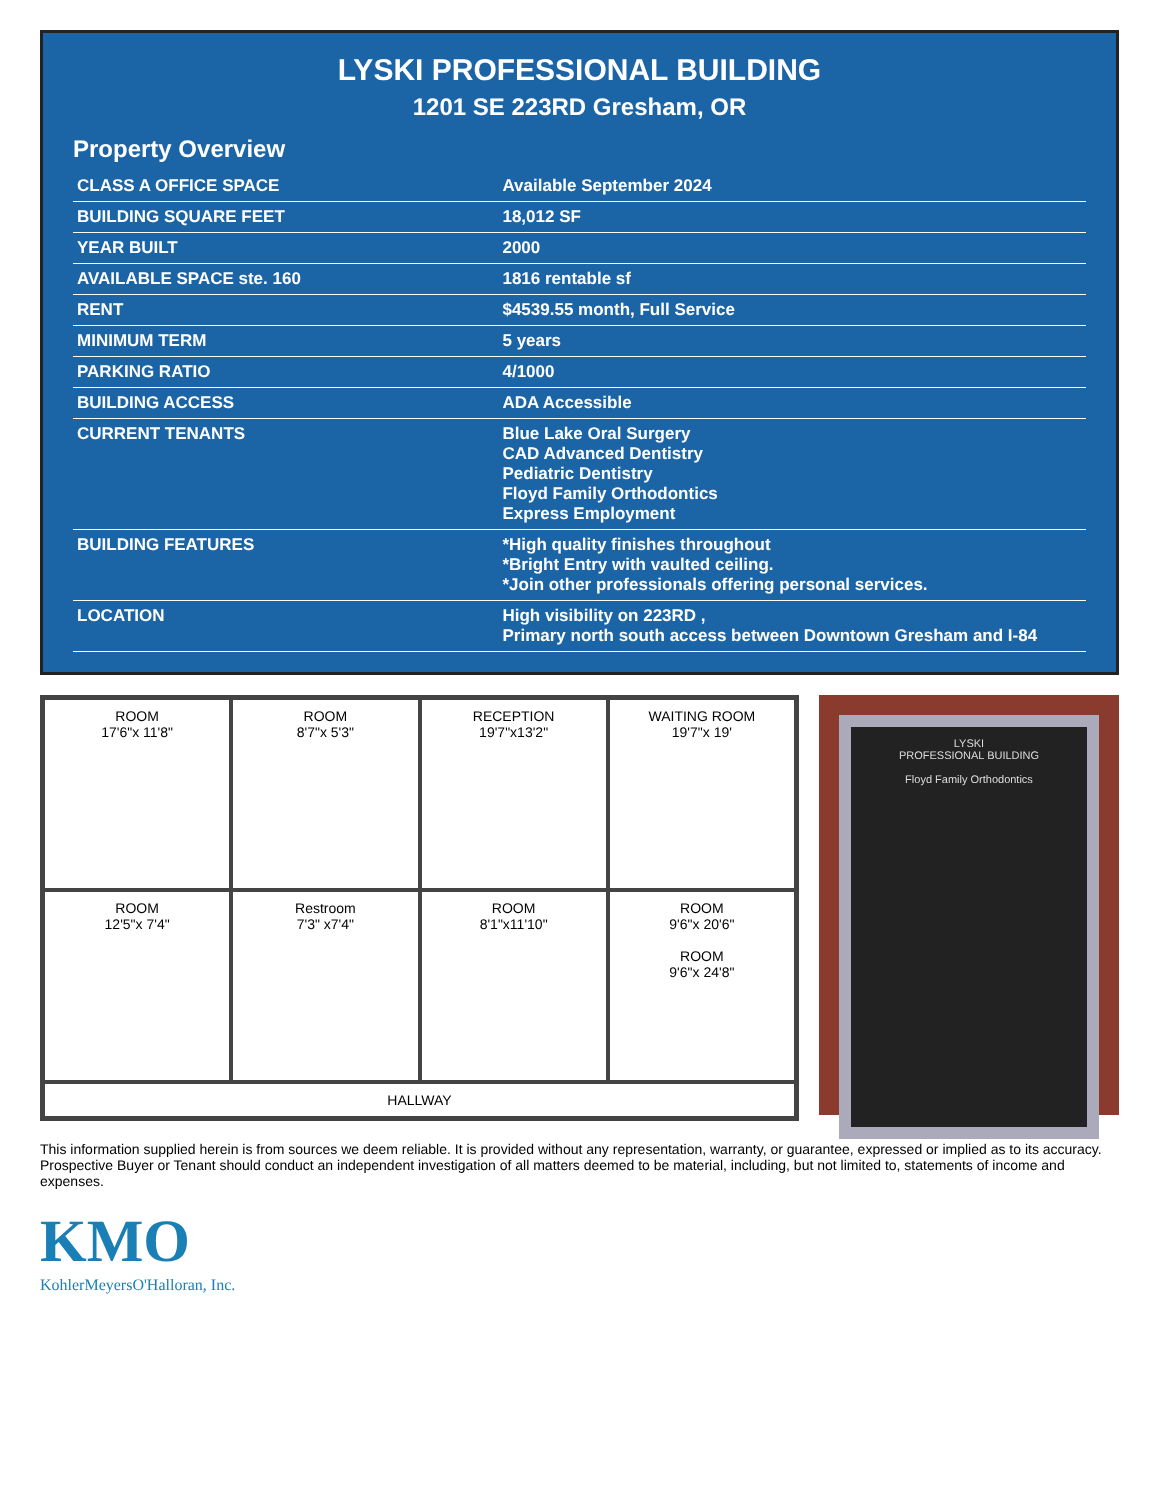LYSKI PROFESSIONAL BUILDING
1201 SE 223RD Gresham, OR
Property Overview
| CLASS A OFFICE SPACE | Available September 2024 |
| BUILDING SQUARE FEET | 18,012 SF |
| YEAR BUILT | 2000 |
| AVAILABLE SPACE ste. 160 | 1816 rentable sf |
| RENT | $4539.55 month, Full Service |
| MINIMUM TERM | 5 years |
| PARKING RATIO | 4/1000 |
| BUILDING ACCESS | ADA Accessible |
| CURRENT TENANTS | Blue Lake Oral Surgery CAD Advanced Dentistry Pediatric Dentistry Floyd Family Orthodontics Express Employment |
| BUILDING FEATURES | *High quality finishes throughout *Bright Entry with vaulted ceiling. *Join other professionals offering personal services. |
| LOCATION | High visibility on 223RD , Primary north south access between Downtown Gresham and I-84 |
ROOM
17'6"x 11'8"
ROOM
8'7"x 5'3"
RECEPTION
19'7"x13'2"
WAITING ROOM
19'7"x 19'
ROOM
12'5"x 7'4"
Restroom
7'3" x7'4"
ROOM
8'1"x11'10"
ROOM
9'6"x 20'6"
ROOM
9'6"x 24'8"
HALLWAY
LYSKI
PROFESSIONAL BUILDING
Floyd Family Orthodontics
This information supplied herein is from sources we deem reliable. It is provided without any representation, warranty, or guarantee, expressed or implied as to its accuracy. Prospective Buyer or Tenant should conduct an independent investigation of all matters deemed to be material, including, but not limited to, statements of income and expenses.
KMO
KohlerMeyersO'Halloran, Inc.